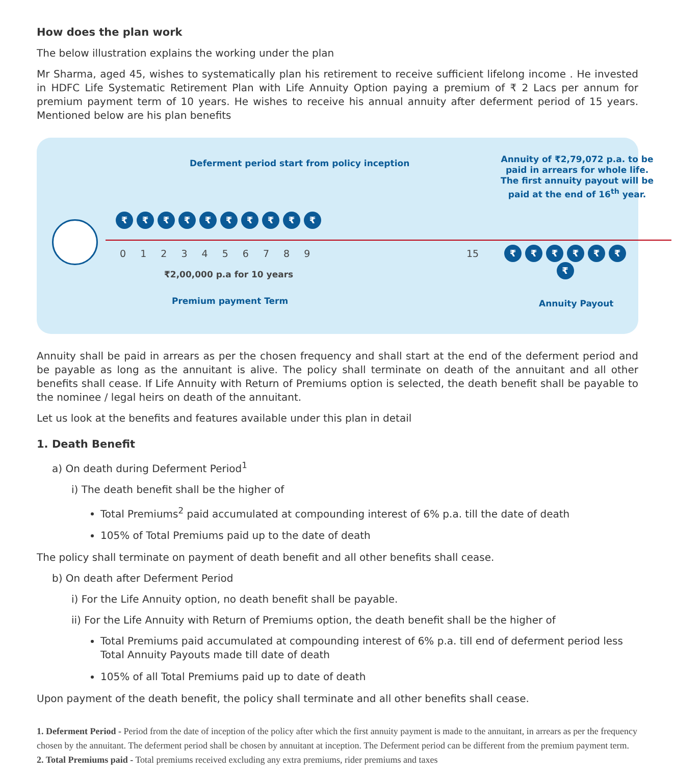How does the plan work
The below illustration explains the working under the plan
Mr Sharma, aged 45, wishes to systematically plan his retirement to receive sufficient lifelong income . He invested in HDFC Life Systematic Retirement Plan with Life Annuity Option paying a premium of ₹ 2 Lacs per annum for premium payment term of 10 years. He wishes to receive his annual annuity after deferment period of 15 years. Mentioned below are his plan benefits
Deferment period start from policy inception
Annuity of ₹2,79,072 p.a. to be paid in arrears for whole life. The first annuity payout will be paid at the end of 16<sup>th</sup> year.
₹ ₹ ₹ ₹ ₹ ₹ ₹ ₹ ₹ ₹
0 1 2 3 4 5 6 7 8 9 15 ₹ ₹ ₹ ₹ ₹ ₹ ₹
₹2,00,000 p.a for 10 years
Premium payment Term Annuity Payout
Annuity shall be paid in arrears as per the chosen frequency and shall start at the end of the deferment period and be payable as long as the annuitant is alive. The policy shall terminate on death of the annuitant and all other benefits shall cease. If Life Annuity with Return of Premiums option is selected, the death benefit shall be payable to the nominee / legal heirs on death of the annuitant.
Let us look at the benefits and features available under this plan in detail
1. Death Benefit
a) On death during Deferment Period<sup>1</sup>
i) The death benefit shall be the higher of
Total Premiums<sup>2</sup> paid accumulated at compounding interest of 6% p.a. till the date of death
105% of Total Premiums paid up to the date of death
The policy shall terminate on payment of death benefit and all other benefits shall cease.
b) On death after Deferment Period
i) For the Life Annuity option, no death benefit shall be payable.
ii) For the Life Annuity with Return of Premiums option, the death benefit shall be the higher of
Total Premiums paid accumulated at compounding interest of 6% p.a. till end of deferment period less Total Annuity Payouts made till date of death
105% of all Total Premiums paid up to date of death
Upon payment of the death benefit, the policy shall terminate and all other benefits shall cease.
1. Deferment Period - Period from the date of inception of the policy after which the first annuity payment is made to the annuitant, in arrears as per the frequency chosen by the annuitant. The deferment period shall be chosen by annuitant at inception. The Deferment period can be different from the premium payment term.
2. Total Premiums paid - Total premiums received excluding any extra premiums, rider premiums and taxes